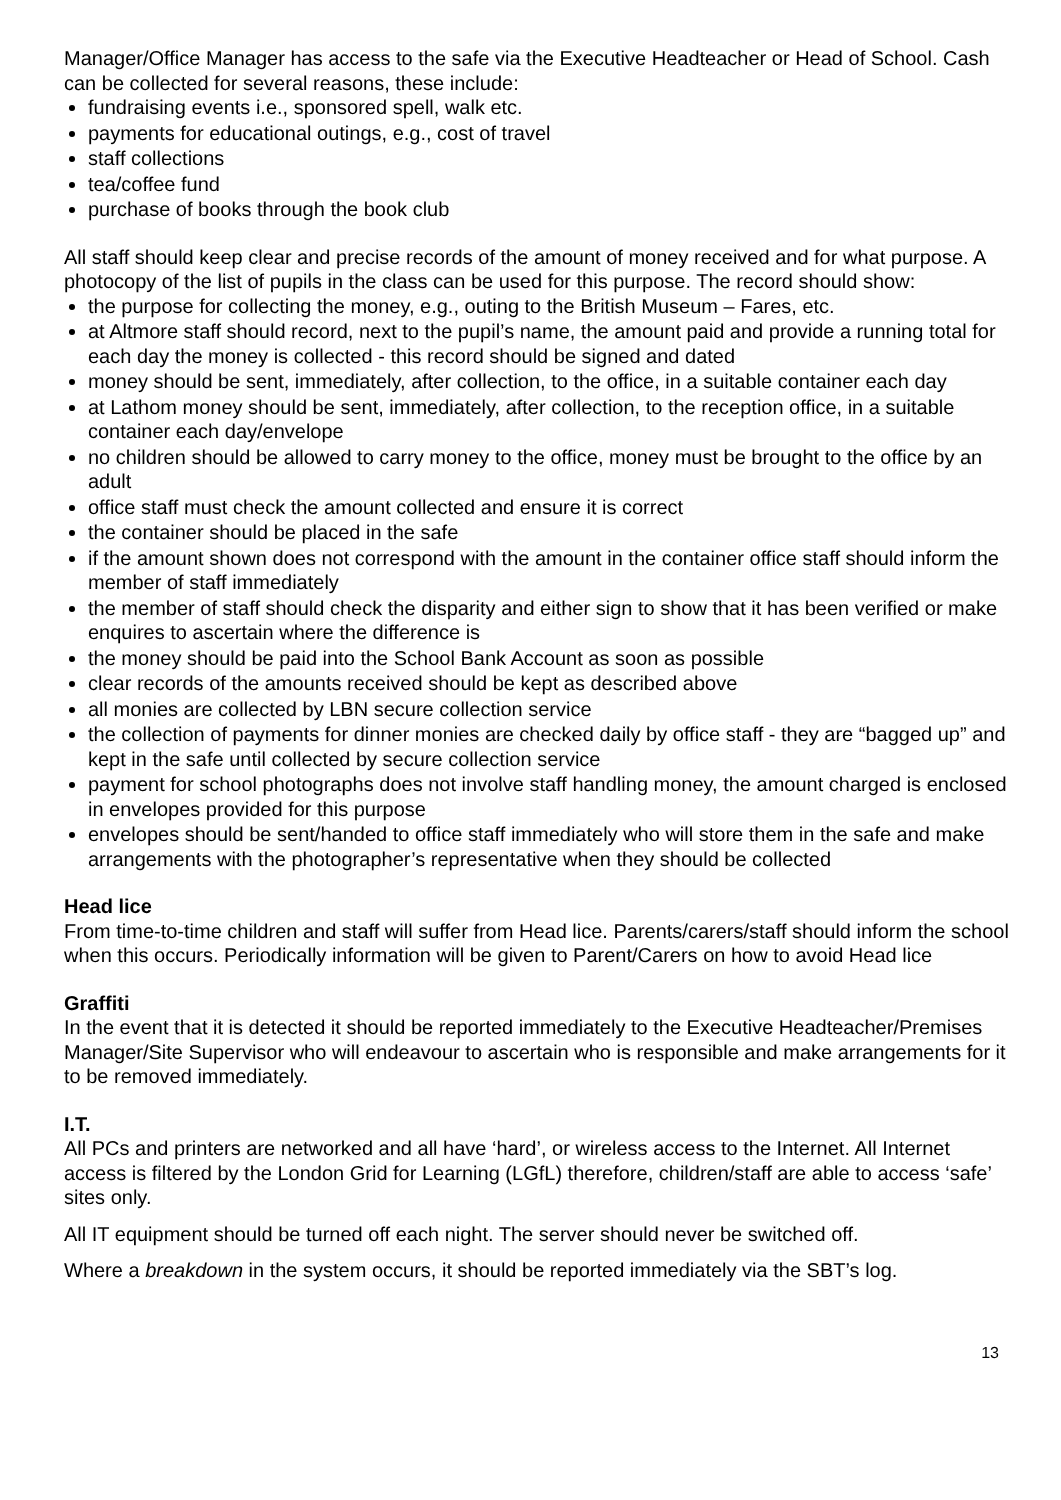Manager/Office Manager has access to the safe via the Executive Headteacher or Head of School. Cash can be collected for several reasons, these include:
fundraising events i.e., sponsored spell, walk etc.
payments for educational outings, e.g., cost of travel
staff collections
tea/coffee fund
purchase of books through the book club
All staff should keep clear and precise records of the amount of money received and for what purpose. A photocopy of the list of pupils in the class can be used for this purpose. The record should show:
the purpose for collecting the money, e.g., outing to the British Museum – Fares, etc.
at Altmore staff should record, next to the pupil’s name, the amount paid and provide a running total for each day the money is collected - this record should be signed and dated
money should be sent, immediately, after collection, to the office, in a suitable container each day
at Lathom money should be sent, immediately, after collection, to the reception office, in a suitable container each day/envelope
no children should be allowed to carry money to the office, money must be brought to the office by an adult
office staff must check the amount collected and ensure it is correct
the container should be placed in the safe
if the amount shown does not correspond with the amount in the container office staff should inform the member of staff immediately
the member of staff should check the disparity and either sign to show that it has been verified or make enquires to ascertain where the difference is
the money should be paid into the School Bank Account as soon as possible
clear records of the amounts received should be kept as described above
all monies are collected by LBN secure collection service
the collection of payments for dinner monies are checked daily by office staff - they are “bagged up” and kept in the safe until collected by secure collection service
payment for school photographs does not involve staff handling money, the amount charged is enclosed in envelopes provided for this purpose
envelopes should be sent/handed to office staff immediately who will store them in the safe and make arrangements with the photographer’s representative when they should be collected
Head lice
From time-to-time children and staff will suffer from Head lice. Parents/carers/staff should inform the school when this occurs. Periodically information will be given to Parent/Carers on how to avoid Head lice
Graffiti
In the event that it is detected it should be reported immediately to the Executive Headteacher/Premises Manager/Site Supervisor who will endeavour to ascertain who is responsible and make arrangements for it to be removed immediately.
I.T.
All PCs and printers are networked and all have ‘hard’, or wireless access to the Internet. All Internet access is filtered by the London Grid for Learning (LGfL) therefore, children/staff are able to access ‘safe’ sites only.
All IT equipment should be turned off each night. The server should never be switched off.
Where a breakdown in the system occurs, it should be reported immediately via the SBT’s log.
13